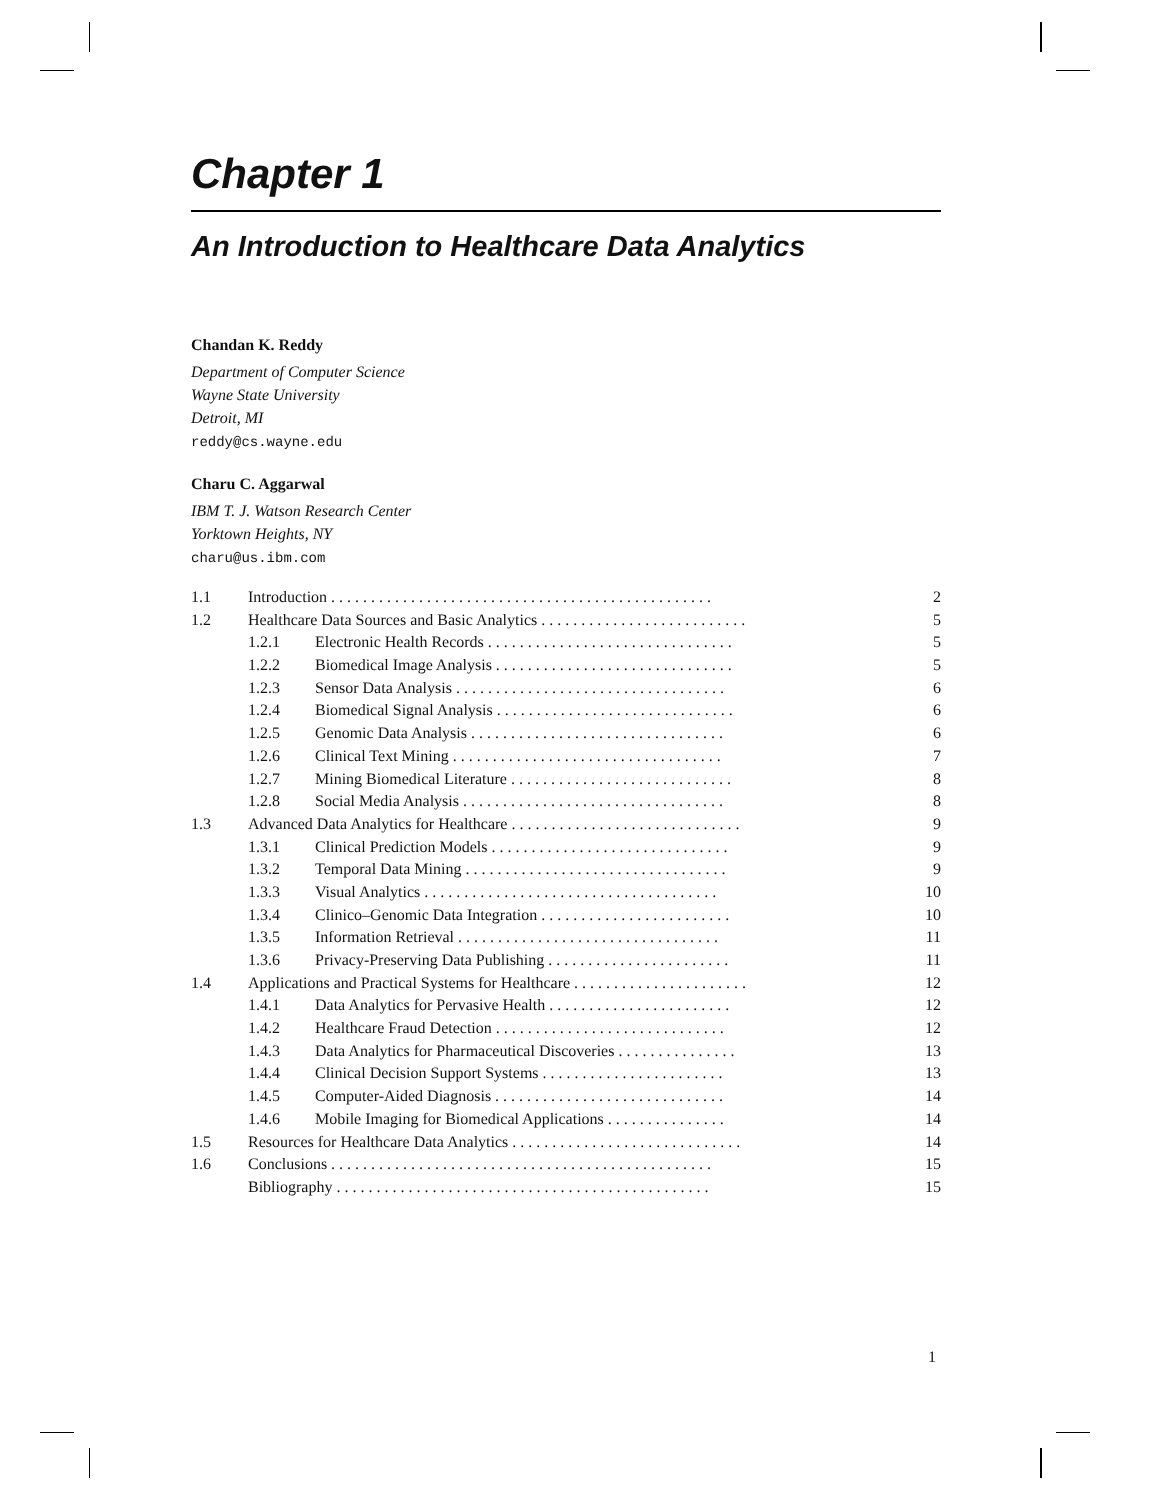Chapter 1
An Introduction to Healthcare Data Analytics
Chandan K. Reddy
Department of Computer Science
Wayne State University
Detroit, MI
reddy@cs.wayne.edu
Charu C. Aggarwal
IBM T. J. Watson Research Center
Yorktown Heights, NY
charu@us.ibm.com
| 1.1 | Introduction . . . . . . . . . . . . . . . . . . . . . . . . . . . . . . . . . . . . . . . . . . . . . . . . | | 2 |
| 1.2 | Healthcare Data Sources and Basic Analytics . . . . . . . . . . . . . . . . . . . . . . . . . . | | 5 |
| | 1.2.1 | Electronic Health Records . . . . . . . . . . . . . . . . . . . . . . . . . . . . . . . | 5 |
| | 1.2.2 | Biomedical Image Analysis . . . . . . . . . . . . . . . . . . . . . . . . . . . . . . | 5 |
| | 1.2.3 | Sensor Data Analysis . . . . . . . . . . . . . . . . . . . . . . . . . . . . . . . . . . | 6 |
| | 1.2.4 | Biomedical Signal Analysis . . . . . . . . . . . . . . . . . . . . . . . . . . . . . . | 6 |
| | 1.2.5 | Genomic Data Analysis . . . . . . . . . . . . . . . . . . . . . . . . . . . . . . . . | 6 |
| | 1.2.6 | Clinical Text Mining . . . . . . . . . . . . . . . . . . . . . . . . . . . . . . . . . . | 7 |
| | 1.2.7 | Mining Biomedical Literature . . . . . . . . . . . . . . . . . . . . . . . . . . . . | 8 |
| | 1.2.8 | Social Media Analysis . . . . . . . . . . . . . . . . . . . . . . . . . . . . . . . . . | 8 |
| 1.3 | Advanced Data Analytics for Healthcare . . . . . . . . . . . . . . . . . . . . . . . . . . . . . | | 9 |
| | 1.3.1 | Clinical Prediction Models . . . . . . . . . . . . . . . . . . . . . . . . . . . . . . | 9 |
| | 1.3.2 | Temporal Data Mining . . . . . . . . . . . . . . . . . . . . . . . . . . . . . . . . . | 9 |
| | 1.3.3 | Visual Analytics . . . . . . . . . . . . . . . . . . . . . . . . . . . . . . . . . . . . . | 10 |
| | 1.3.4 | Clinico–Genomic Data Integration . . . . . . . . . . . . . . . . . . . . . . . . | 10 |
| | 1.3.5 | Information Retrieval . . . . . . . . . . . . . . . . . . . . . . . . . . . . . . . . . | 11 |
| | 1.3.6 | Privacy-Preserving Data Publishing . . . . . . . . . . . . . . . . . . . . . . . | 11 |
| 1.4 | Applications and Practical Systems for Healthcare . . . . . . . . . . . . . . . . . . . . . . | | 12 |
| | 1.4.1 | Data Analytics for Pervasive Health . . . . . . . . . . . . . . . . . . . . . . . | 12 |
| | 1.4.2 | Healthcare Fraud Detection . . . . . . . . . . . . . . . . . . . . . . . . . . . . . | 12 |
| | 1.4.3 | Data Analytics for Pharmaceutical Discoveries . . . . . . . . . . . . . . . | 13 |
| | 1.4.4 | Clinical Decision Support Systems . . . . . . . . . . . . . . . . . . . . . . . | 13 |
| | 1.4.5 | Computer-Aided Diagnosis . . . . . . . . . . . . . . . . . . . . . . . . . . . . . | 14 |
| | 1.4.6 | Mobile Imaging for Biomedical Applications . . . . . . . . . . . . . . . | 14 |
| 1.5 | Resources for Healthcare Data Analytics . . . . . . . . . . . . . . . . . . . . . . . . . . . . . | | 14 |
| 1.6 | Conclusions . . . . . . . . . . . . . . . . . . . . . . . . . . . . . . . . . . . . . . . . . . . . . . . . | | 15 |
| | Bibliography . . . . . . . . . . . . . . . . . . . . . . . . . . . . . . . . . . . . . . . . . . . . . . . | | 15 |
1